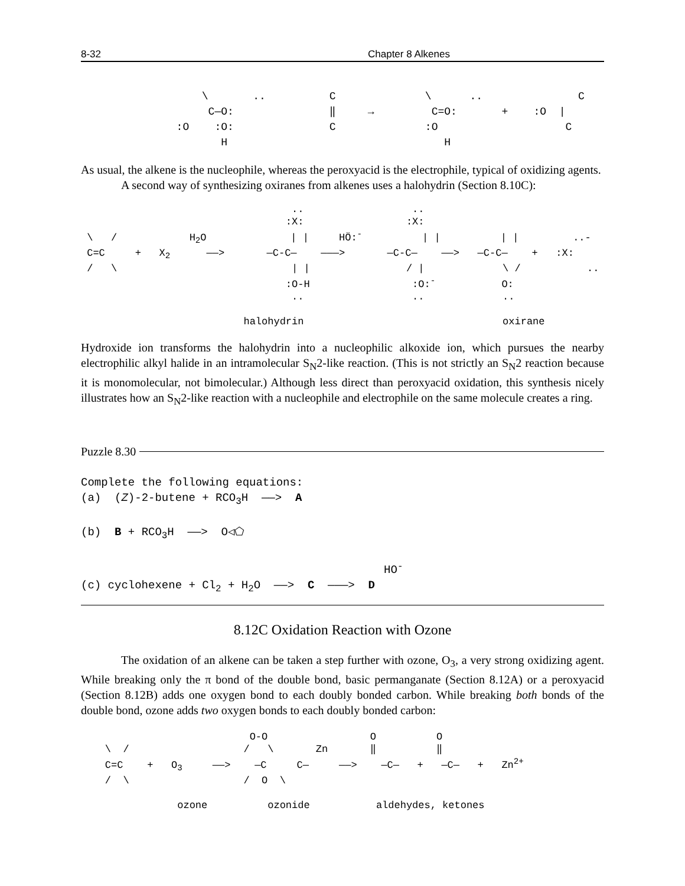8-32 Chapter 8 Alkenes
\ .. C \ .. C C—O: ‖ → C=O: + :O | :O :O: C :O C H H
As usual, the alkene is the nucleophile, whereas the peroxyacid is the electrophile, typical of oxidizing agents.
A second way of synthesizing oxiranes from alkenes uses a halohydrin (Section 8.10C):
.. .. :X: :X: \ / H<sub>2</sub>O | | HÖ:<sup>-</sup> | | | | ..- C=C + X<sub>2</sub> ——> —C-C— ———> —C-C— ——> —C-C— + :X: / \ | | / | \ / .. :O-H :O:<sup>-</sup> O: .. .. .. halohydrin oxirane
Hydroxide ion transforms the halohydrin into a nucleophilic alkoxide ion, which pursues the nearby electrophilic alkyl halide in an intramolecular S<sub>N</sub>2-like reaction. (This is not strictly an S<sub>N</sub>2 reaction because it is monomolecular, not bimolecular.) Although less direct than peroxyacid oxidation, this synthesis nicely illustrates how an S<sub>N</sub>2-like reaction with a nucleophile and electrophile on the same molecule creates a ring.
Puzzle 8.30
Complete the following equations: (a) (Z)-2-butene + RCO<sub>3</sub>H ——> A (b) B + RCO<sub>3</sub>H ——> O◁⬠ HO<sup>-</sup> (c) cyclohexene + Cl<sub>2</sub> + H<sub>2</sub>O ——> C ———> D
8.12C Oxidation Reaction with Ozone
The oxidation of an alkene can be taken a step further with ozone, O<sub>3</sub>, a very strong oxidizing agent. While breaking only the π bond of the double bond, basic permanganate (Section 8.12A) or a peroxyacid (Section 8.12B) adds one oxygen bond to each doubly bonded carbon. While breaking both bonds of the double bond, ozone adds two oxygen bonds to each doubly bonded carbon:
O-O O O \ / / \ Zn ‖ ‖ C=C + O<sub>3</sub> ——> —C C— ——> —C— + —C— + Zn<sup>2+</sup> / \ / O \ ozone ozonide aldehydes, ketones